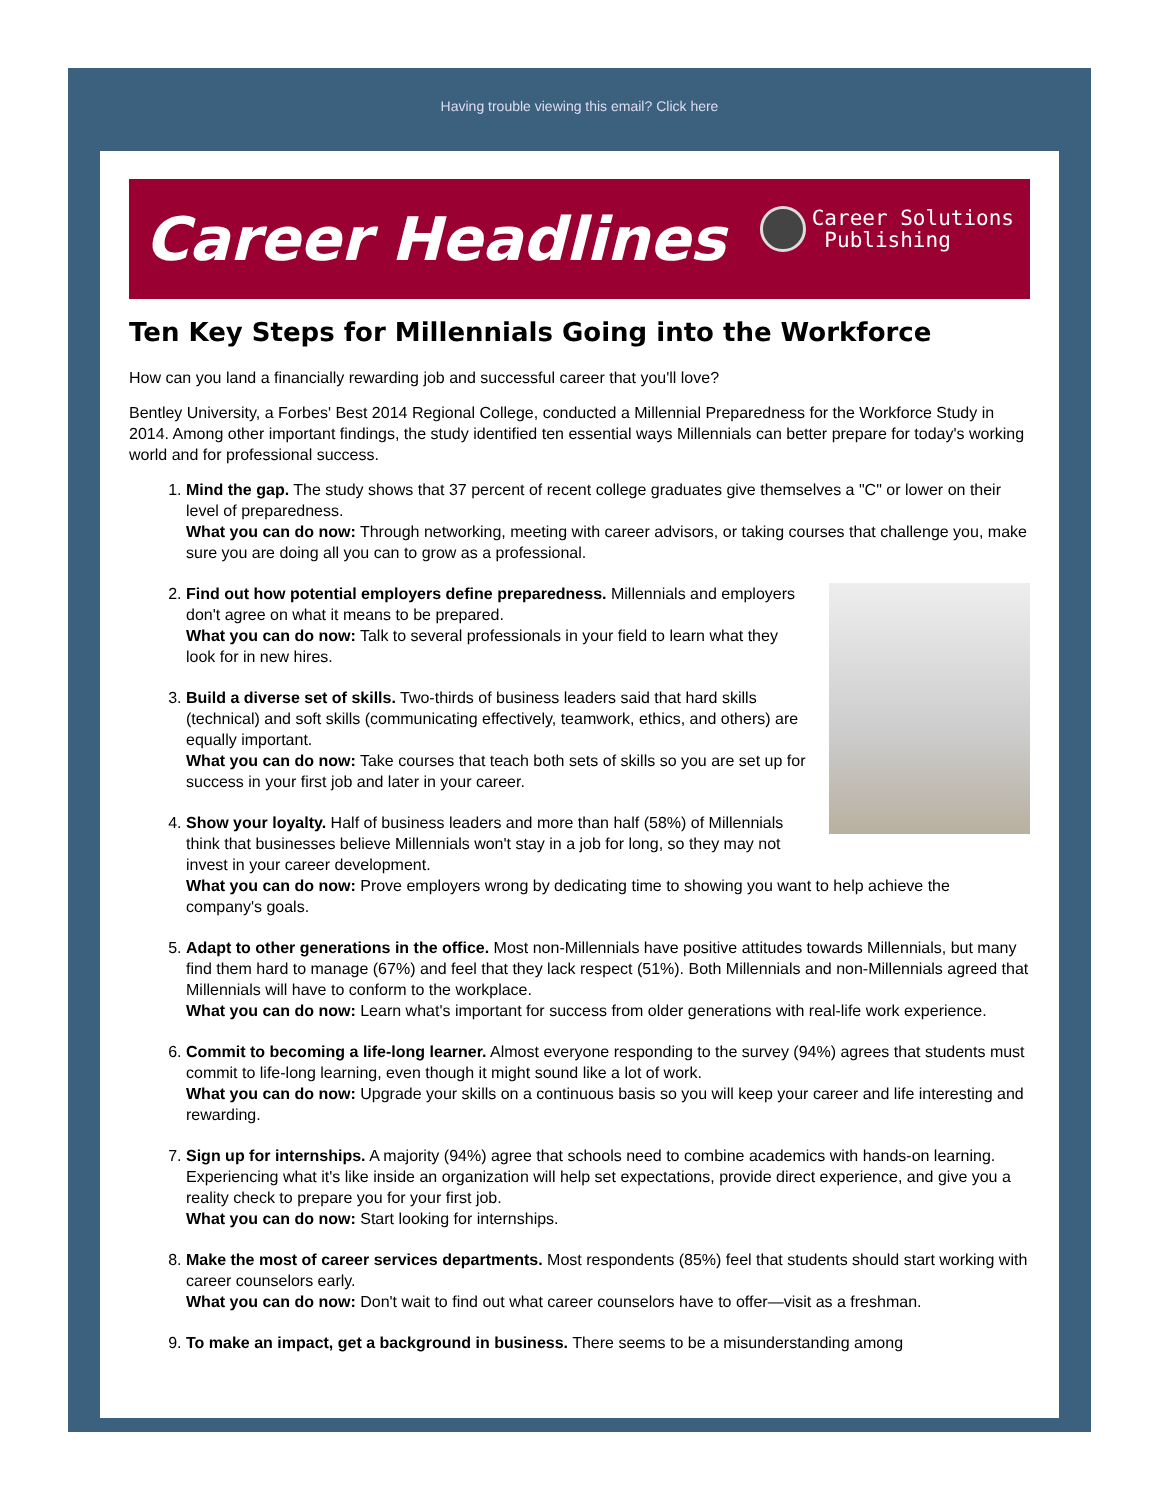Having trouble viewing this email? Click here
Career Headlines
Career Solutions
Publishing
Ten Key Steps for Millennials Going into the Workforce
How can you land a financially rewarding job and successful career that you'll love?
Bentley University, a Forbes' Best 2014 Regional College, conducted a Millennial Preparedness for the Workforce Study in 2014. Among other important findings, the study identified ten essential ways Millennials can better prepare for today's working world and for professional success.
1. Mind the gap. The study shows that 37 percent of recent college graduates give themselves a "C" or lower on their level of preparedness.
What you can do now: Through networking, meeting with career advisors, or taking courses that challenge you, make sure you are doing all you can to grow as a professional.
2. Find out how potential employers define preparedness. Millennials and employers don't agree on what it means to be prepared.
What you can do now: Talk to several professionals in your field to learn what they look for in new hires.
3. Build a diverse set of skills. Two-thirds of business leaders said that hard skills (technical) and soft skills (communicating effectively, teamwork, ethics, and others) are equally important.
What you can do now: Take courses that teach both sets of skills so you are set up for success in your first job and later in your career.
4. Show your loyalty. Half of business leaders and more than half (58%) of Millennials think that businesses believe Millennials won't stay in a job for long, so they may not invest in your career development.
What you can do now: Prove employers wrong by dedicating time to showing you want to help achieve the company's goals.
5. Adapt to other generations in the office. Most non-Millennials have positive attitudes towards Millennials, but many find them hard to manage (67%) and feel that they lack respect (51%). Both Millennials and non-Millennials agreed that Millennials will have to conform to the workplace.
What you can do now: Learn what's important for success from older generations with real-life work experience.
6. Commit to becoming a life-long learner. Almost everyone responding to the survey (94%) agrees that students must commit to life-long learning, even though it might sound like a lot of work.
What you can do now: Upgrade your skills on a continuous basis so you will keep your career and life interesting and rewarding.
7. Sign up for internships. A majority (94%) agree that schools need to combine academics with hands-on learning. Experiencing what it's like inside an organization will help set expectations, provide direct experience, and give you a reality check to prepare you for your first job.
What you can do now: Start looking for internships.
8. Make the most of career services departments. Most respondents (85%) feel that students should start working with career counselors early.
What you can do now: Don't wait to find out what career counselors have to offer—visit as a freshman.
9. To make an impact, get a background in business. There seems to be a misunderstanding among